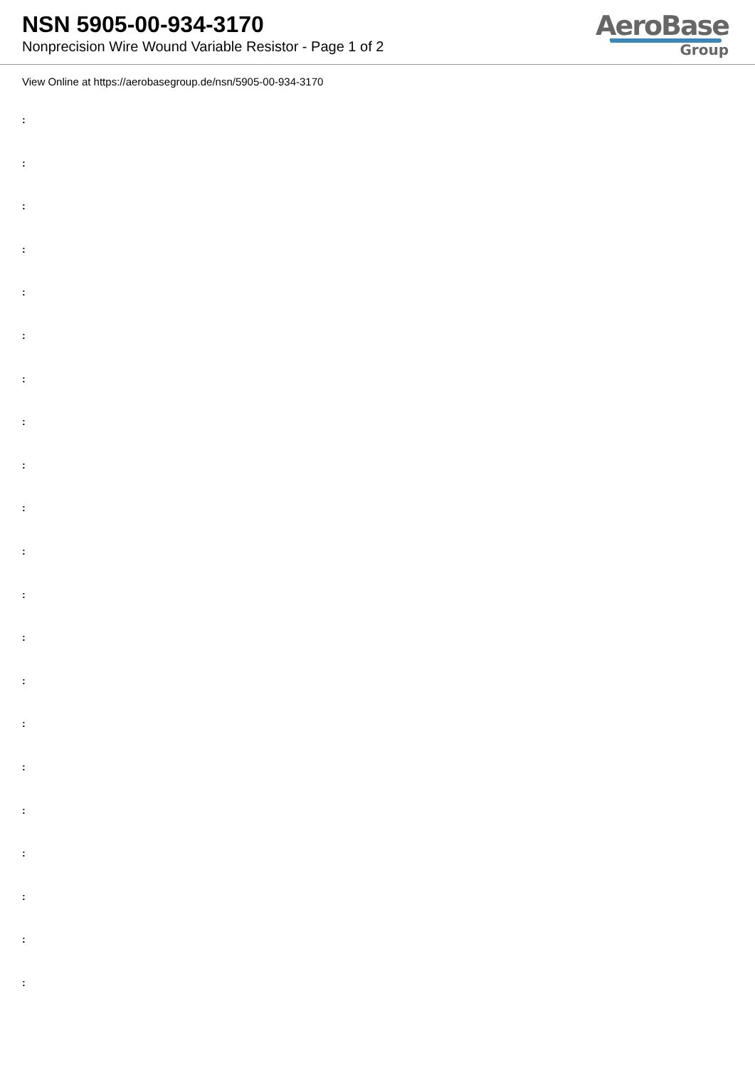NSN 5905-00-934-3170
Nonprecision Wire Wound Variable Resistor - Page 1 of 2
AeroBase
Group
View Online at https://aerobasegroup.de/nsn/5905-00-934-3170
:
:
:
:
:
:
:
:
:
:
:
:
:
:
:
:
:
:
:
:
: